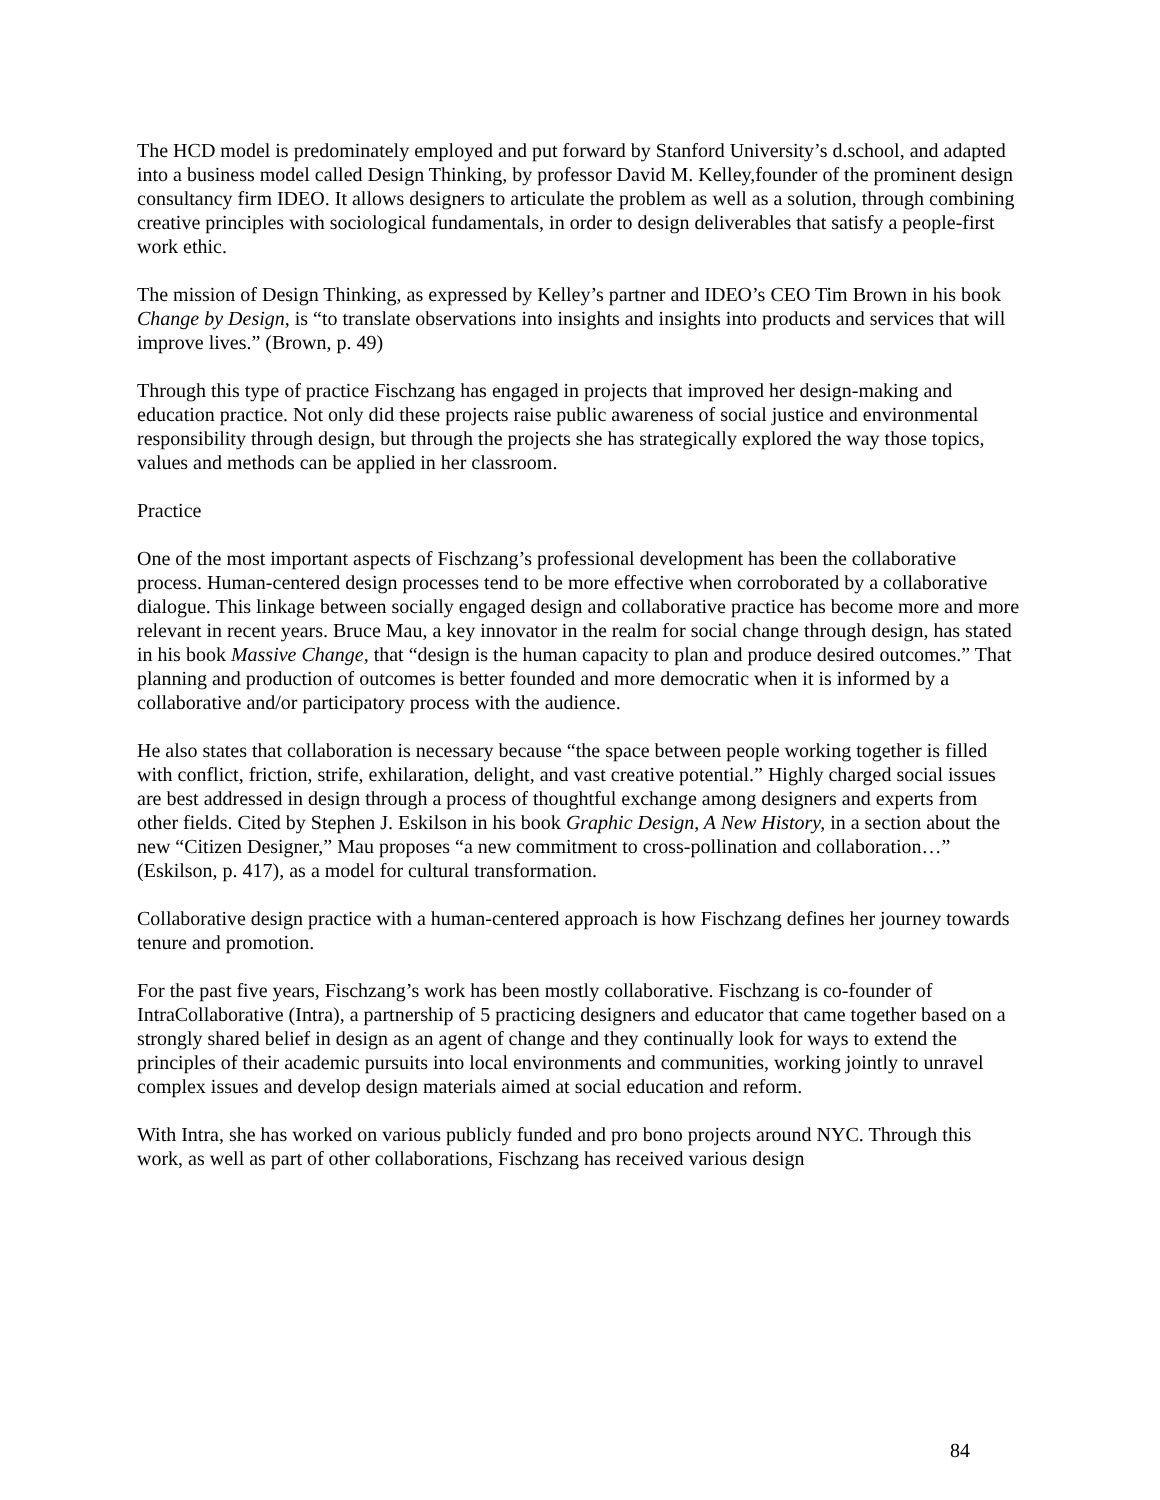The HCD model is predominately employed and put forward by Stanford University’s d.school, and adapted into a business model called Design Thinking, by professor David M. Kelley,founder of the prominent design consultancy firm IDEO. It allows designers to articulate the problem as well as a solution, through combining creative principles with sociological fundamentals, in order to design deliverables that satisfy a people-first work ethic.
The mission of Design Thinking, as expressed by Kelley’s partner and IDEO’s CEO Tim Brown in his book Change by Design, is “to translate observations into insights and insights into products and services that will improve lives.” (Brown, p. 49)
Through this type of practice Fischzang has engaged in projects that improved her design-making and education practice. Not only did these projects raise public awareness of social justice and environmental responsibility through design, but through the projects she has strategically explored the way those topics, values and methods can be applied in her classroom.
Practice
One of the most important aspects of Fischzang’s professional development has been the collaborative process. Human-centered design processes tend to be more effective when corroborated by a collaborative dialogue. This linkage between socially engaged design and collaborative practice has become more and more relevant in recent years. Bruce Mau, a key innovator in the realm for social change through design, has stated in his book Massive Change, that “design is the human capacity to plan and produce desired outcomes.” That planning and production of outcomes is better founded and more democratic when it is informed by a collaborative and/or participatory process with the audience.
He also states that collaboration is necessary because “the space between people working together is filled with conflict, friction, strife, exhilaration, delight, and vast creative potential.” Highly charged social issues are best addressed in design through a process of thoughtful exchange among designers and experts from other fields. Cited by Stephen J. Eskilson in his book Graphic Design, A New History, in a section about the new “Citizen Designer,” Mau proposes “a new commitment to cross-pollination and collaboration…” (Eskilson, p. 417), as a model for cultural transformation.
Collaborative design practice with a human-centered approach is how Fischzang defines her journey towards tenure and promotion.
For the past five years, Fischzang’s work has been mostly collaborative. Fischzang is co-founder of IntraCollaborative (Intra), a partnership of 5 practicing designers and educator that came together based on a strongly shared belief in design as an agent of change and they continually look for ways to extend the principles of their academic pursuits into local environments and communities, working jointly to unravel complex issues and develop design materials aimed at social education and reform.
With Intra, she has worked on various publicly funded and pro bono projects around NYC. Through this work, as well as part of other collaborations, Fischzang has received various design
84